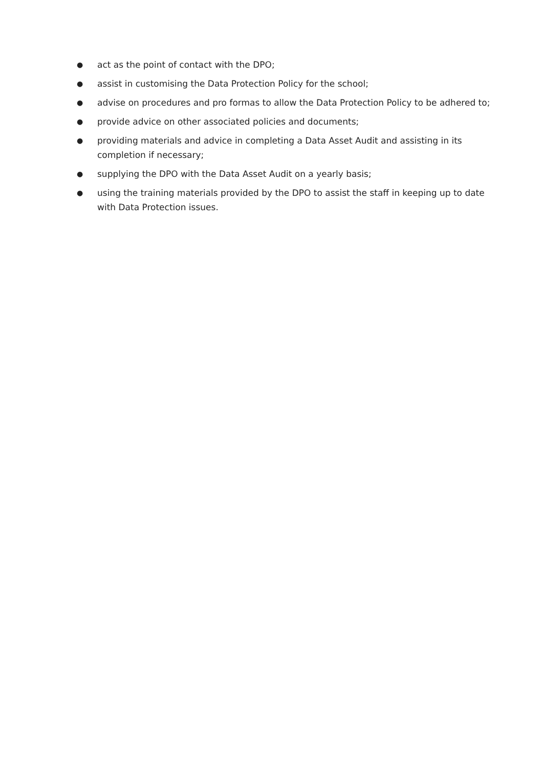● act as the point of contact with the DPO;
● assist in customising the Data Protection Policy for the school;
● advise on procedures and pro formas to allow the Data Protection Policy to be adhered to;
● provide advice on other associated policies and documents;
● providing materials and advice in completing a Data Asset Audit and assisting in its completion if necessary;
● supplying the DPO with the Data Asset Audit on a yearly basis;
● using the training materials provided by the DPO to assist the staff in keeping up to date with Data Protection issues.